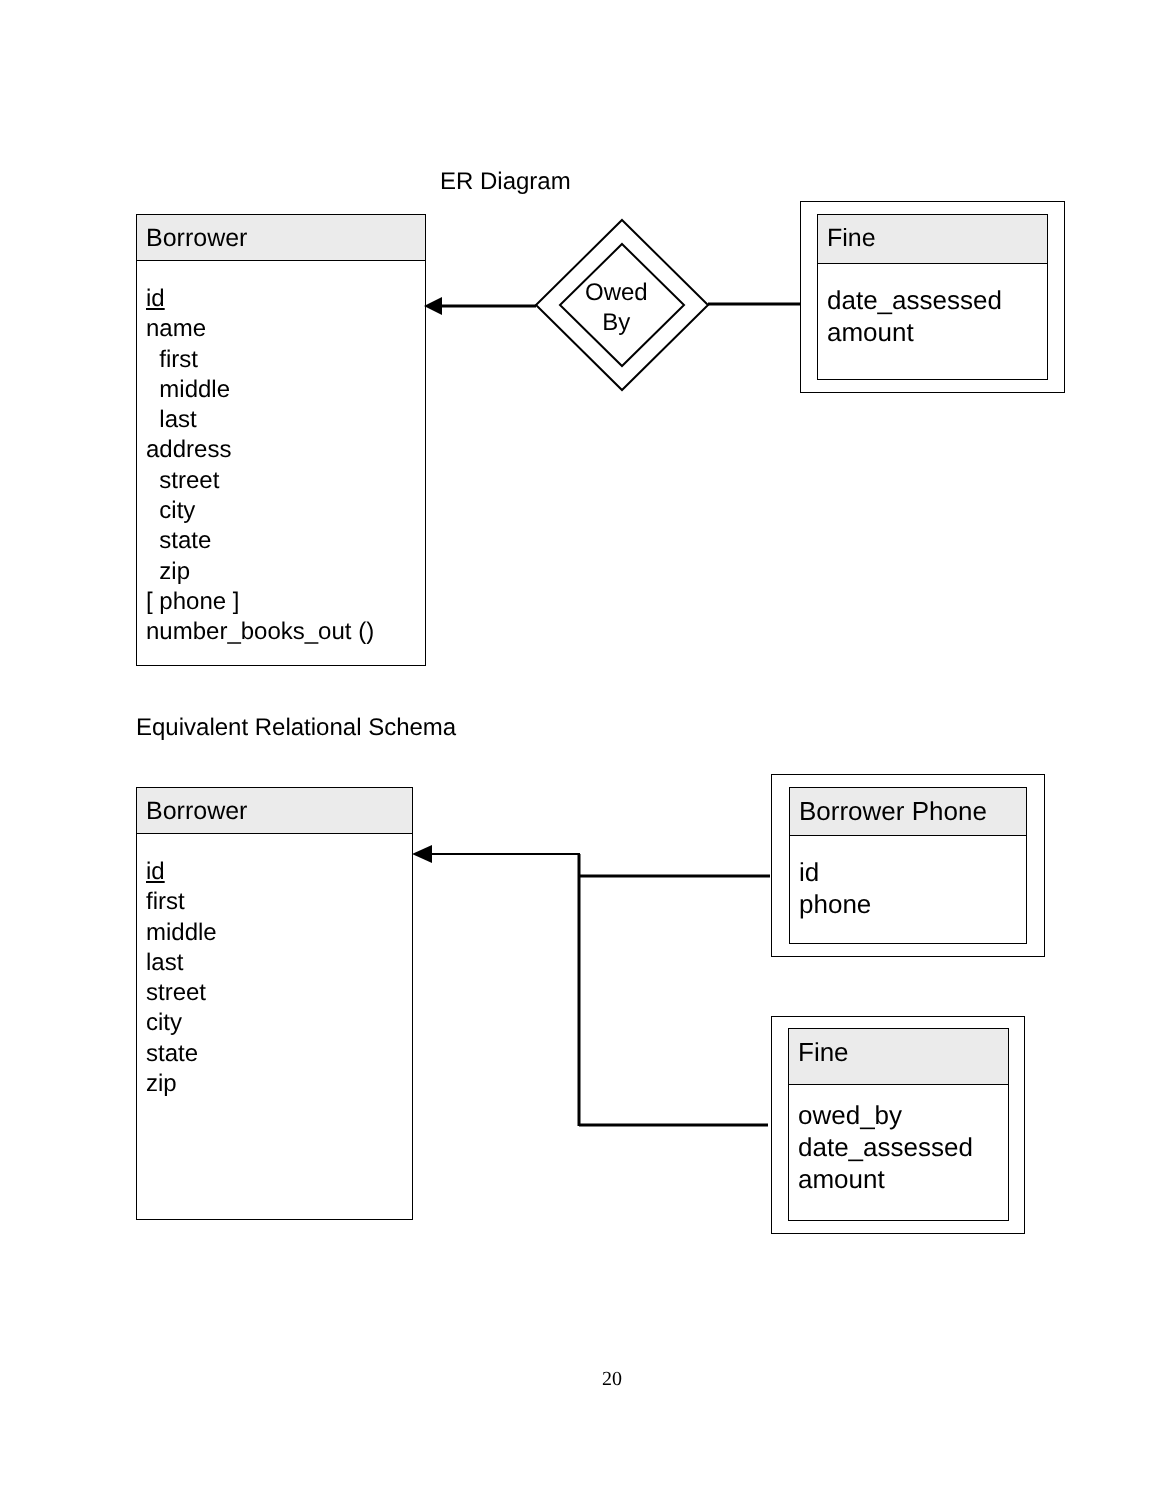ER Diagram
Borrower
id
name
first
middle
last
address
street
city
state
zip
[ phone ]
number_books_out ()
Owed
By
Fine
date_assessed
amount
Equivalent Relational Schema
Borrower
id
first
middle
last
street
city
state
zip
Borrower Phone
id
phone
Fine
owed_by
date_assessed
amount
20